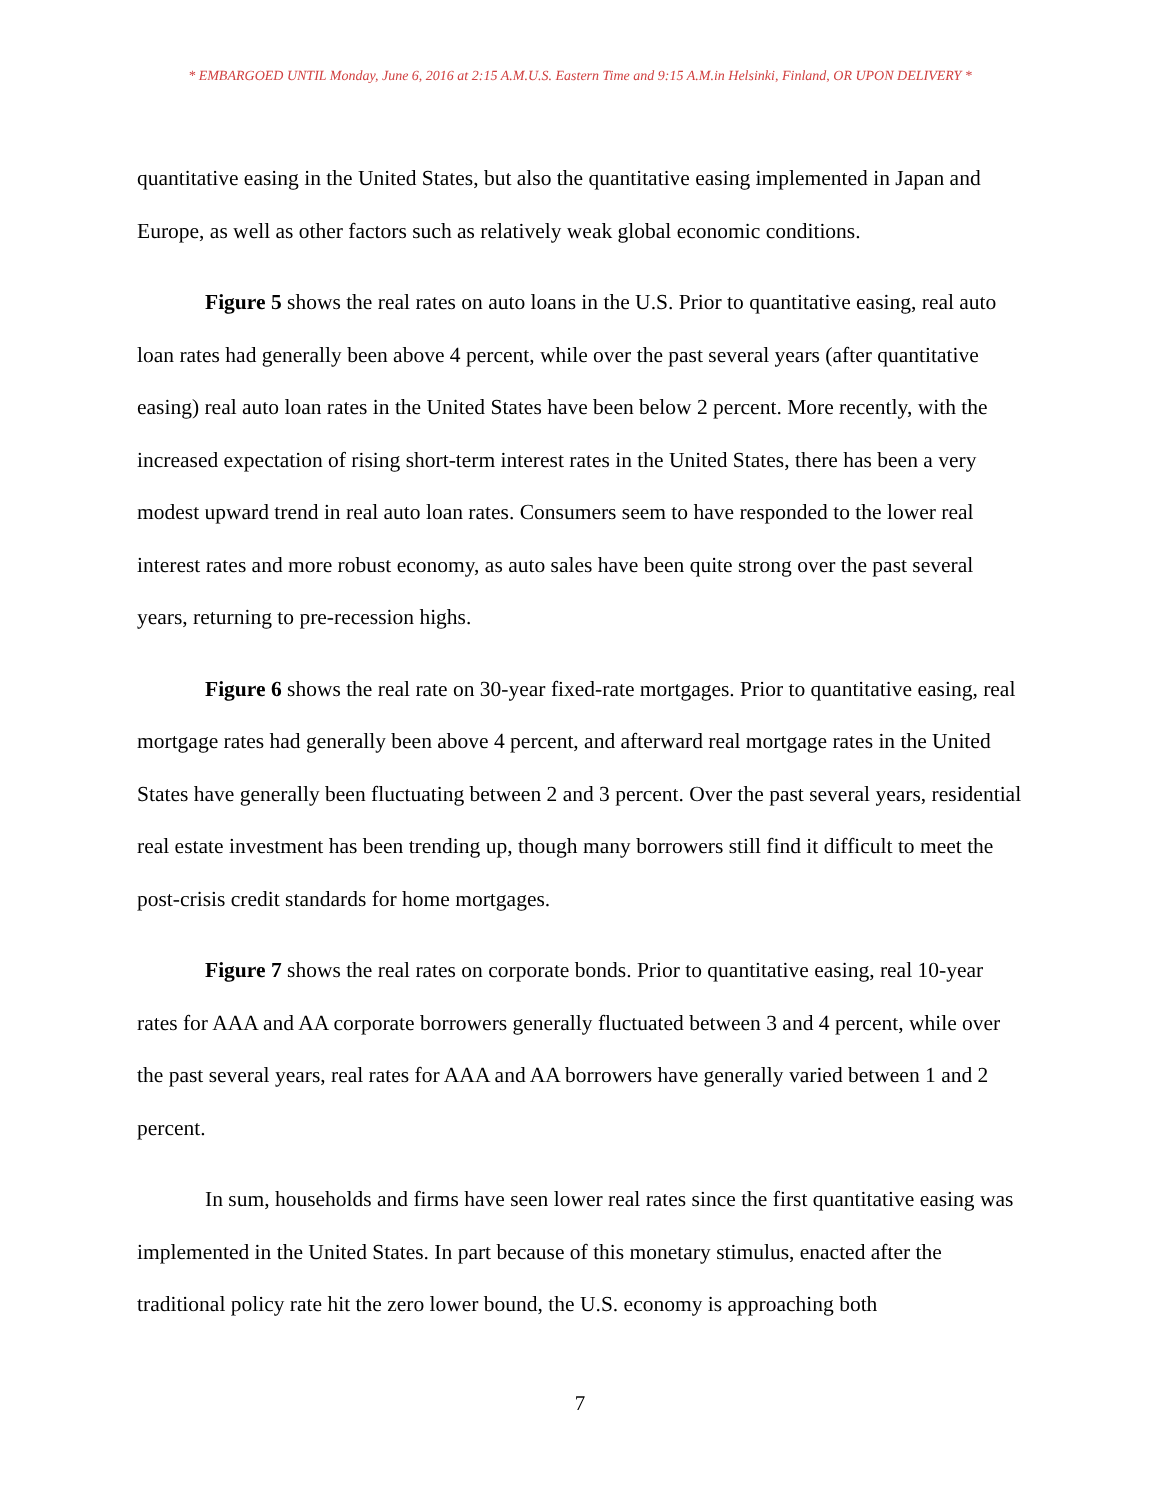* EMBARGOED UNTIL Monday, June 6, 2016 at 2:15 A.M.U.S. Eastern Time and 9:15 A.M.in Helsinki, Finland, OR UPON DELIVERY *
quantitative easing in the United States, but also the quantitative easing implemented in Japan and Europe, as well as other factors such as relatively weak global economic conditions.
Figure 5 shows the real rates on auto loans in the U.S. Prior to quantitative easing, real auto loan rates had generally been above 4 percent, while over the past several years (after quantitative easing) real auto loan rates in the United States have been below 2 percent. More recently, with the increased expectation of rising short-term interest rates in the United States, there has been a very modest upward trend in real auto loan rates. Consumers seem to have responded to the lower real interest rates and more robust economy, as auto sales have been quite strong over the past several years, returning to pre-recession highs.
Figure 6 shows the real rate on 30-year fixed-rate mortgages. Prior to quantitative easing, real mortgage rates had generally been above 4 percent, and afterward real mortgage rates in the United States have generally been fluctuating between 2 and 3 percent. Over the past several years, residential real estate investment has been trending up, though many borrowers still find it difficult to meet the post-crisis credit standards for home mortgages.
Figure 7 shows the real rates on corporate bonds. Prior to quantitative easing, real 10-year rates for AAA and AA corporate borrowers generally fluctuated between 3 and 4 percent, while over the past several years, real rates for AAA and AA borrowers have generally varied between 1 and 2 percent.
In sum, households and firms have seen lower real rates since the first quantitative easing was implemented in the United States. In part because of this monetary stimulus, enacted after the traditional policy rate hit the zero lower bound, the U.S. economy is approaching both
7